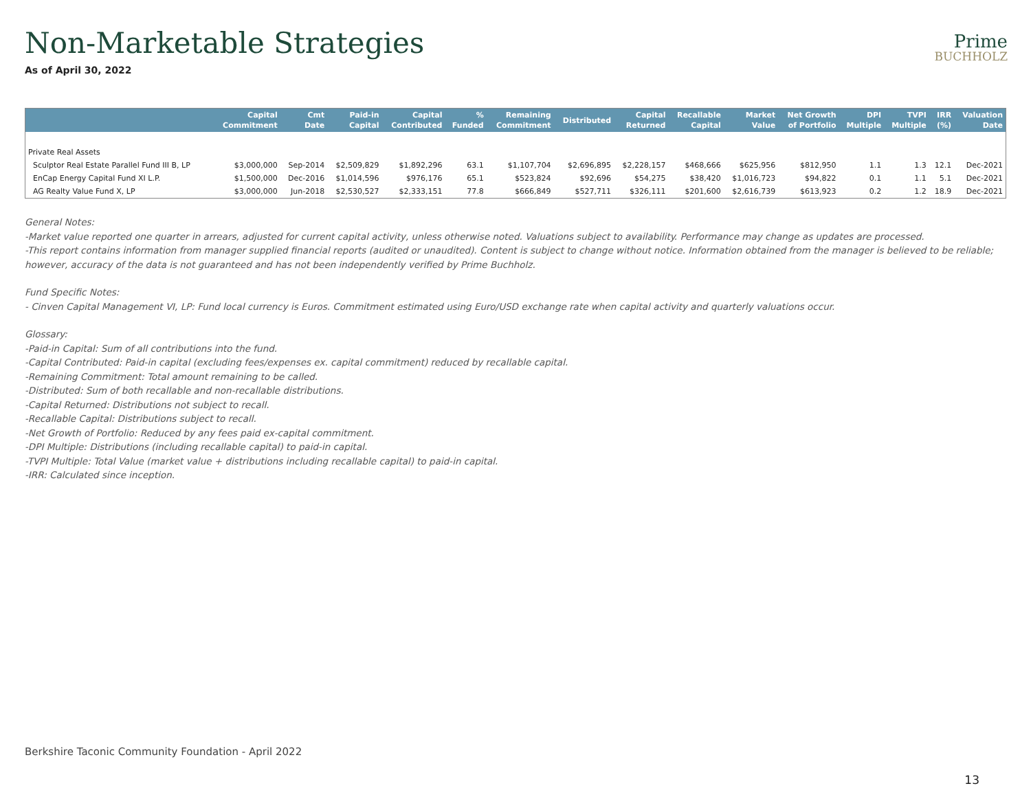Non-Marketable Strategies
Prime
BUCHHOLZ
As of April 30, 2022
| | Capital Commitment | Cmt Date | Paid-in Capital | Capital Contributed | % Funded | Remaining Commitment | Distributed | Capital Returned | Recallable Capital | Market Value | Net Growth of Portfolio | DPI Multiple | TVPI Multiple | IRR (%) | Valuation Date |
| --- | --- | --- | --- | --- | --- | --- | --- | --- | --- | --- | --- | --- | --- | --- | --- |
| Private Real Assets | | | | | | | | | | | | | | | |
| Sculptor Real Estate Parallel Fund III B, LP | $3,000,000 | Sep-2014 | $2,509,829 | $1,892,296 | 63.1 | $1,107,704 | $2,696,895 | $2,228,157 | $468,666 | $625,956 | $812,950 | 1.1 | 1.3 | 12.1 | Dec-2021 |
| EnCap Energy Capital Fund XI L.P. | $1,500,000 | Dec-2016 | $1,014,596 | $976,176 | 65.1 | $523,824 | $92,696 | $54,275 | $38,420 | $1,016,723 | $94,822 | 0.1 | 1.1 | 5.1 | Dec-2021 |
| AG Realty Value Fund X, LP | $3,000,000 | Jun-2018 | $2,530,527 | $2,333,151 | 77.8 | $666,849 | $527,711 | $326,111 | $201,600 | $2,616,739 | $613,923 | 0.2 | 1.2 | 18.9 | Dec-2021 |
General Notes:
-Market value reported one quarter in arrears, adjusted for current capital activity, unless otherwise noted. Valuations subject to availability. Performance may change as updates are processed.
-This report contains information from manager supplied financial reports (audited or unaudited). Content is subject to change without notice. Information obtained from the manager is believed to be reliable; however, accuracy of the data is not guaranteed and has not been independently verified by Prime Buchholz.
Fund Specific Notes:
- Cinven Capital Management VI, LP: Fund local currency is Euros. Commitment estimated using Euro/USD exchange rate when capital activity and quarterly valuations occur.
Glossary:
-Paid-in Capital: Sum of all contributions into the fund.
-Capital Contributed: Paid-in capital (excluding fees/expenses ex. capital commitment) reduced by recallable capital.
-Remaining Commitment: Total amount remaining to be called.
-Distributed: Sum of both recallable and non-recallable distributions.
-Capital Returned: Distributions not subject to recall.
-Recallable Capital: Distributions subject to recall.
-Net Growth of Portfolio: Reduced by any fees paid ex-capital commitment.
-DPI Multiple: Distributions (including recallable capital) to paid-in capital.
-TVPI Multiple: Total Value (market value + distributions including recallable capital) to paid-in capital.
-IRR: Calculated since inception.
Berkshire Taconic Community Foundation - April 2022
13